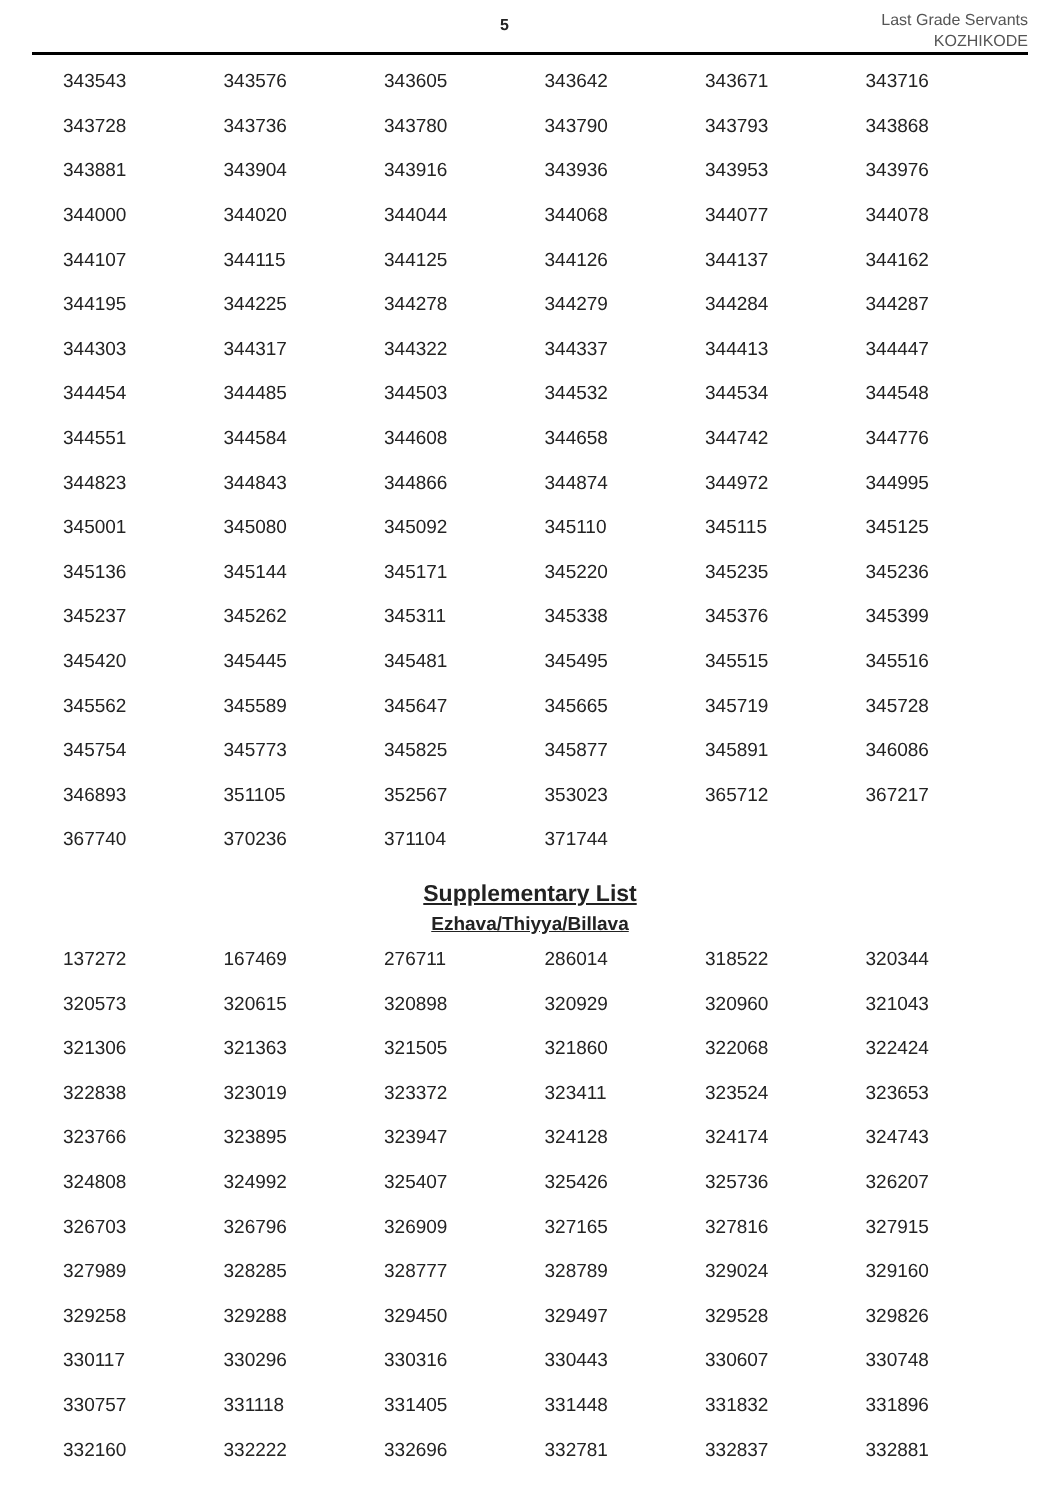5
Last Grade Servants
KOZHIKODE
| 343543 | 343576 | 343605 | 343642 | 343671 | 343716 |
| 343728 | 343736 | 343780 | 343790 | 343793 | 343868 |
| 343881 | 343904 | 343916 | 343936 | 343953 | 343976 |
| 344000 | 344020 | 344044 | 344068 | 344077 | 344078 |
| 344107 | 344115 | 344125 | 344126 | 344137 | 344162 |
| 344195 | 344225 | 344278 | 344279 | 344284 | 344287 |
| 344303 | 344317 | 344322 | 344337 | 344413 | 344447 |
| 344454 | 344485 | 344503 | 344532 | 344534 | 344548 |
| 344551 | 344584 | 344608 | 344658 | 344742 | 344776 |
| 344823 | 344843 | 344866 | 344874 | 344972 | 344995 |
| 345001 | 345080 | 345092 | 345110 | 345115 | 345125 |
| 345136 | 345144 | 345171 | 345220 | 345235 | 345236 |
| 345237 | 345262 | 345311 | 345338 | 345376 | 345399 |
| 345420 | 345445 | 345481 | 345495 | 345515 | 345516 |
| 345562 | 345589 | 345647 | 345665 | 345719 | 345728 |
| 345754 | 345773 | 345825 | 345877 | 345891 | 346086 |
| 346893 | 351105 | 352567 | 353023 | 365712 | 367217 |
| 367740 | 370236 | 371104 | 371744 | | |
Supplementary List
Ezhava/Thiyya/Billava
| 137272 | 167469 | 276711 | 286014 | 318522 | 320344 |
| 320573 | 320615 | 320898 | 320929 | 320960 | 321043 |
| 321306 | 321363 | 321505 | 321860 | 322068 | 322424 |
| 322838 | 323019 | 323372 | 323411 | 323524 | 323653 |
| 323766 | 323895 | 323947 | 324128 | 324174 | 324743 |
| 324808 | 324992 | 325407 | 325426 | 325736 | 326207 |
| 326703 | 326796 | 326909 | 327165 | 327816 | 327915 |
| 327989 | 328285 | 328777 | 328789 | 329024 | 329160 |
| 329258 | 329288 | 329450 | 329497 | 329528 | 329826 |
| 330117 | 330296 | 330316 | 330443 | 330607 | 330748 |
| 330757 | 331118 | 331405 | 331448 | 331832 | 331896 |
| 332160 | 332222 | 332696 | 332781 | 332837 | 332881 |